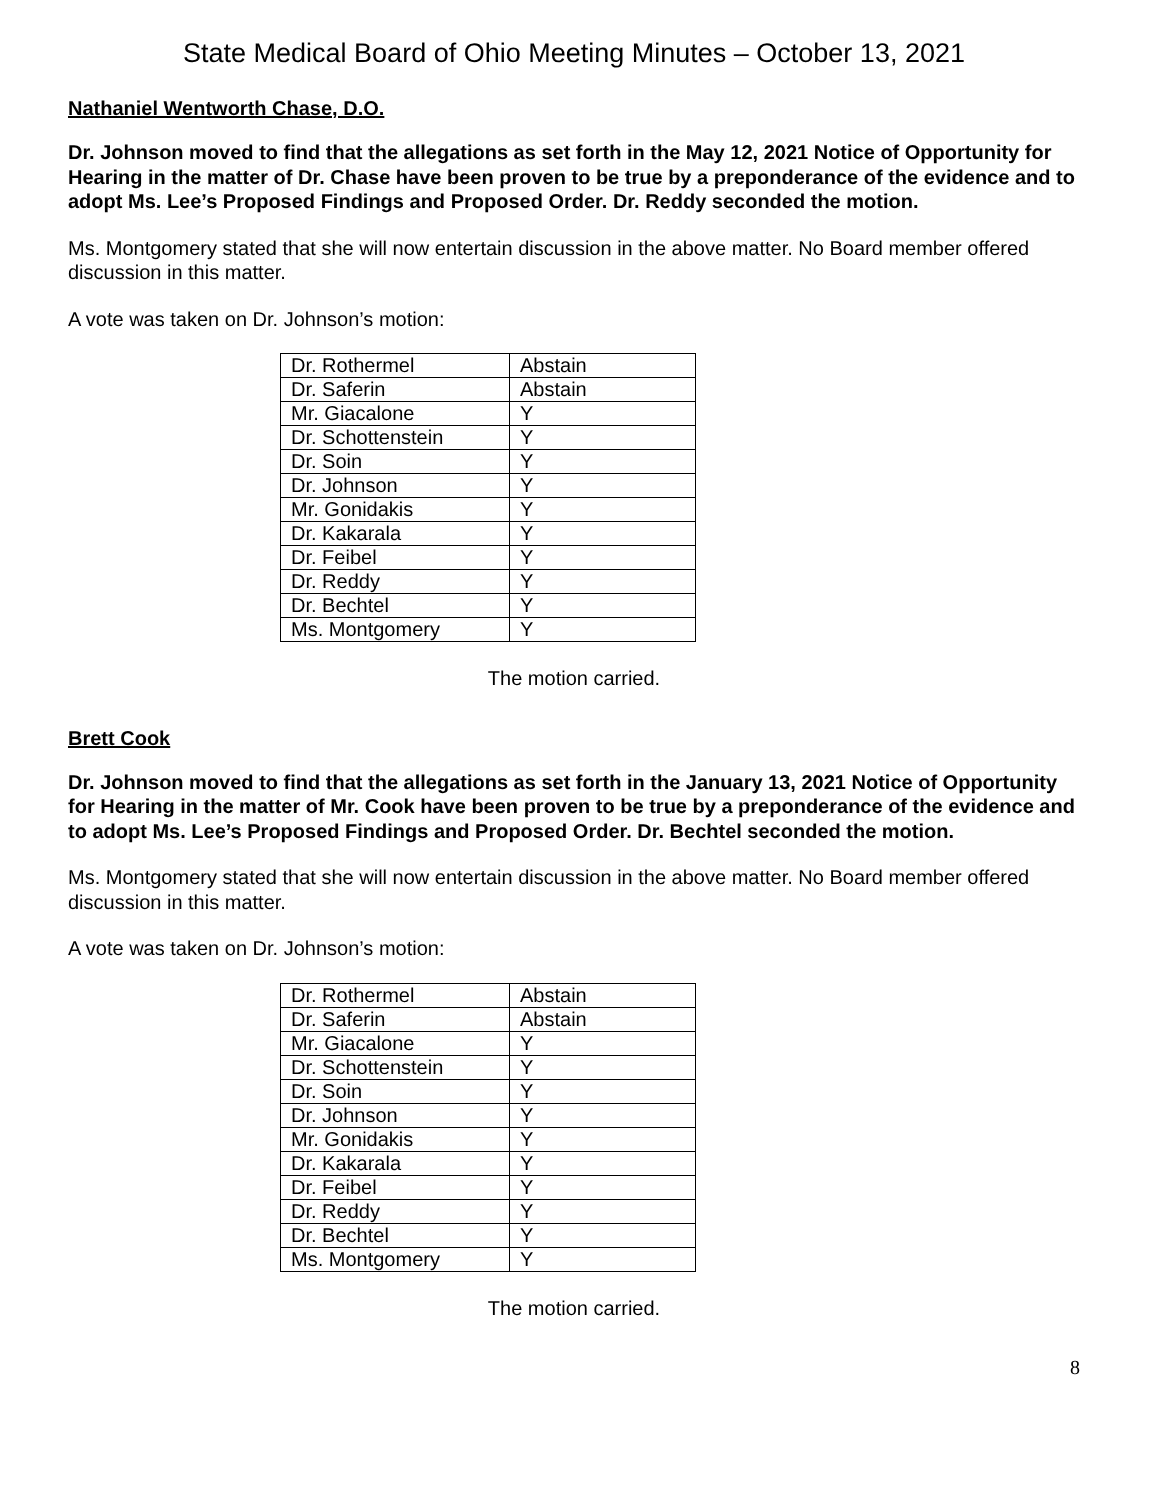State Medical Board of Ohio Meeting Minutes – October 13, 2021
Nathaniel Wentworth Chase, D.O.
Dr. Johnson moved to find that the allegations as set forth in the May 12, 2021 Notice of Opportunity for Hearing in the matter of Dr. Chase have been proven to be true by a preponderance of the evidence and to adopt Ms. Lee’s Proposed Findings and Proposed Order. Dr. Reddy seconded the motion.
Ms. Montgomery stated that she will now entertain discussion in the above matter. No Board member offered discussion in this matter.
A vote was taken on Dr. Johnson’s motion:
| Dr. Rothermel | Abstain |
| Dr. Saferin | Abstain |
| Mr. Giacalone | Y |
| Dr. Schottenstein | Y |
| Dr. Soin | Y |
| Dr. Johnson | Y |
| Mr. Gonidakis | Y |
| Dr. Kakarala | Y |
| Dr. Feibel | Y |
| Dr. Reddy | Y |
| Dr. Bechtel | Y |
| Ms. Montgomery | Y |
The motion carried.
Brett Cook
Dr. Johnson moved to find that the allegations as set forth in the January 13, 2021 Notice of Opportunity for Hearing in the matter of Mr. Cook have been proven to be true by a preponderance of the evidence and to adopt Ms. Lee’s Proposed Findings and Proposed Order. Dr. Bechtel seconded the motion.
Ms. Montgomery stated that she will now entertain discussion in the above matter. No Board member offered discussion in this matter.
A vote was taken on Dr. Johnson’s motion:
| Dr. Rothermel | Abstain |
| Dr. Saferin | Abstain |
| Mr. Giacalone | Y |
| Dr. Schottenstein | Y |
| Dr. Soin | Y |
| Dr. Johnson | Y |
| Mr. Gonidakis | Y |
| Dr. Kakarala | Y |
| Dr. Feibel | Y |
| Dr. Reddy | Y |
| Dr. Bechtel | Y |
| Ms. Montgomery | Y |
The motion carried.
8